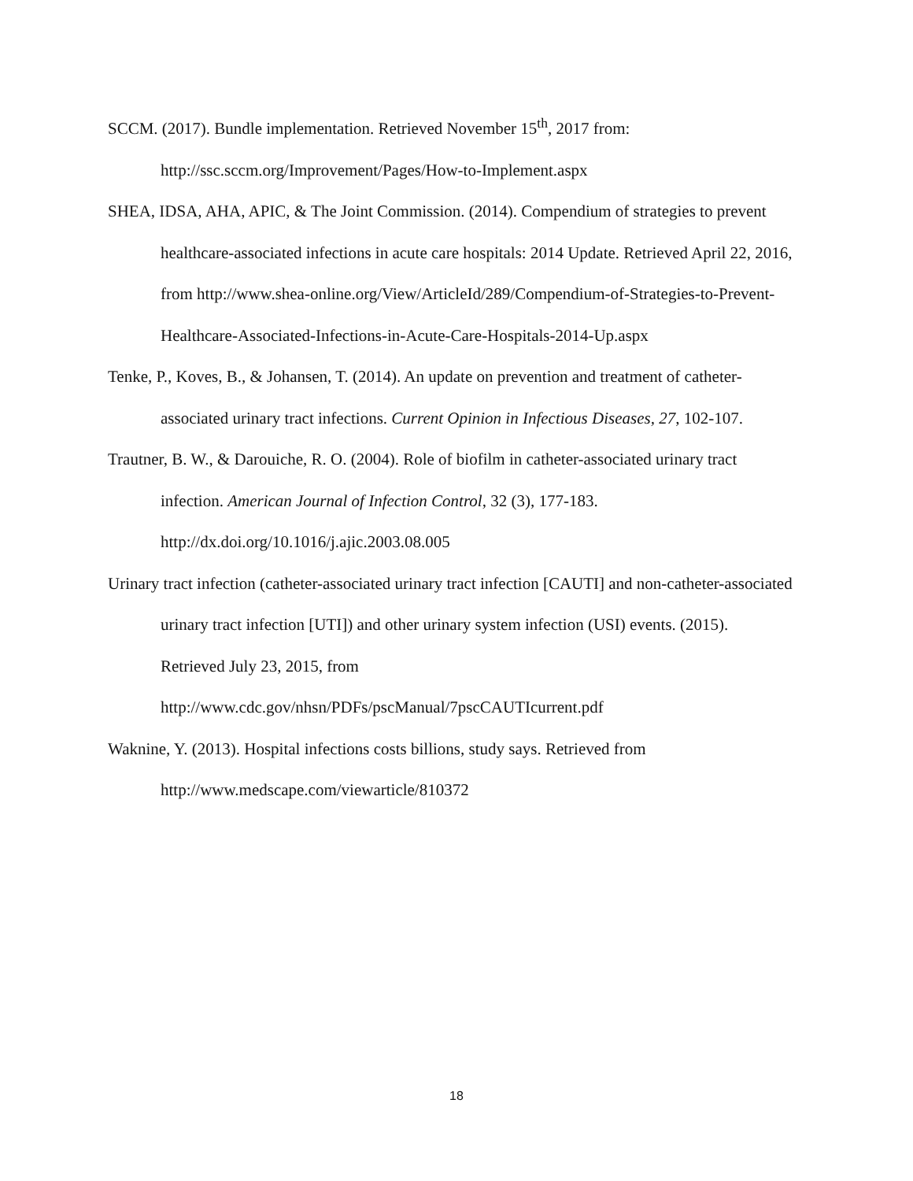SCCM. (2017). Bundle implementation. Retrieved November 15<sup>th</sup>, 2017 from:
http://ssc.sccm.org/Improvement/Pages/How-to-Implement.aspx
SHEA, IDSA, AHA, APIC, & The Joint Commission. (2014). Compendium of strategies to prevent healthcare-associated infections in acute care hospitals: 2014 Update. Retrieved April 22, 2016, from http://www.shea-online.org/View/ArticleId/289/Compendium-of-Strategies-to-Prevent-Healthcare-Associated-Infections-in-Acute-Care-Hospitals-2014-Up.aspx
Tenke, P., Koves, B., & Johansen, T. (2014). An update on prevention and treatment of catheter-associated urinary tract infections. Current Opinion in Infectious Diseases, 27, 102-107.
Trautner, B. W., & Darouiche, R. O. (2004). Role of biofilm in catheter-associated urinary tract infection. American Journal of Infection Control, 32 (3), 177-183.
http://dx.doi.org/10.1016/j.ajic.2003.08.005
Urinary tract infection (catheter-associated urinary tract infection [CAUTI] and non-catheter-associated urinary tract infection [UTI]) and other urinary system infection (USI) events. (2015). Retrieved July 23, 2015, from
http://www.cdc.gov/nhsn/PDFs/pscManual/7pscCAUTIcurrent.pdf
Waknine, Y. (2013). Hospital infections costs billions, study says. Retrieved from
http://www.medscape.com/viewarticle/810372
18